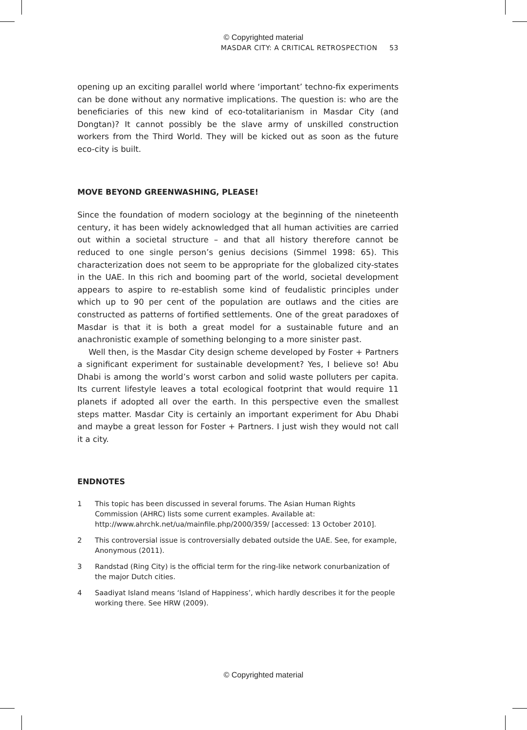© Copyrighted material
MASDAR CITY: A CRITICAL RETROSPECTION 53
opening up an exciting parallel world where ‘important’ techno-fix experiments can be done without any normative implications. The question is: who are the beneficiaries of this new kind of eco-totalitarianism in Masdar City (and Dongtan)? It cannot possibly be the slave army of unskilled construction workers from the Third World. They will be kicked out as soon as the future eco-city is built.
MOVE BEYOND GREENWASHING, PLEASE!
Since the foundation of modern sociology at the beginning of the nineteenth century, it has been widely acknowledged that all human activities are carried out within a societal structure – and that all history therefore cannot be reduced to one single person’s genius decisions (Simmel 1998: 65). This characterization does not seem to be appropriate for the globalized city-states in the UAE. In this rich and booming part of the world, societal development appears to aspire to re-establish some kind of feudalistic principles under which up to 90 per cent of the population are outlaws and the cities are constructed as patterns of fortified settlements. One of the great paradoxes of Masdar is that it is both a great model for a sustainable future and an anachronistic example of something belonging to a more sinister past.
Well then, is the Masdar City design scheme developed by Foster + Partners a significant experiment for sustainable development? Yes, I believe so! Abu Dhabi is among the world’s worst carbon and solid waste polluters per capita. Its current lifestyle leaves a total ecological footprint that would require 11 planets if adopted all over the earth. In this perspective even the smallest steps matter. Masdar City is certainly an important experiment for Abu Dhabi and maybe a great lesson for Foster + Partners. I just wish they would not call it a city.
ENDNOTES
1 This topic has been discussed in several forums. The Asian Human Rights Commission (AHRC) lists some current examples. Available at: http://www.ahrchk.net/ua/mainfile.php/2000/359/ [accessed: 13 October 2010].
2 This controversial issue is controversially debated outside the UAE. See, for example, Anonymous (2011).
3 Randstad (Ring City) is the official term for the ring-like network conurbanization of the major Dutch cities.
4 Saadiyat Island means ‘Island of Happiness’, which hardly describes it for the people working there. See HRW (2009).
© Copyrighted material